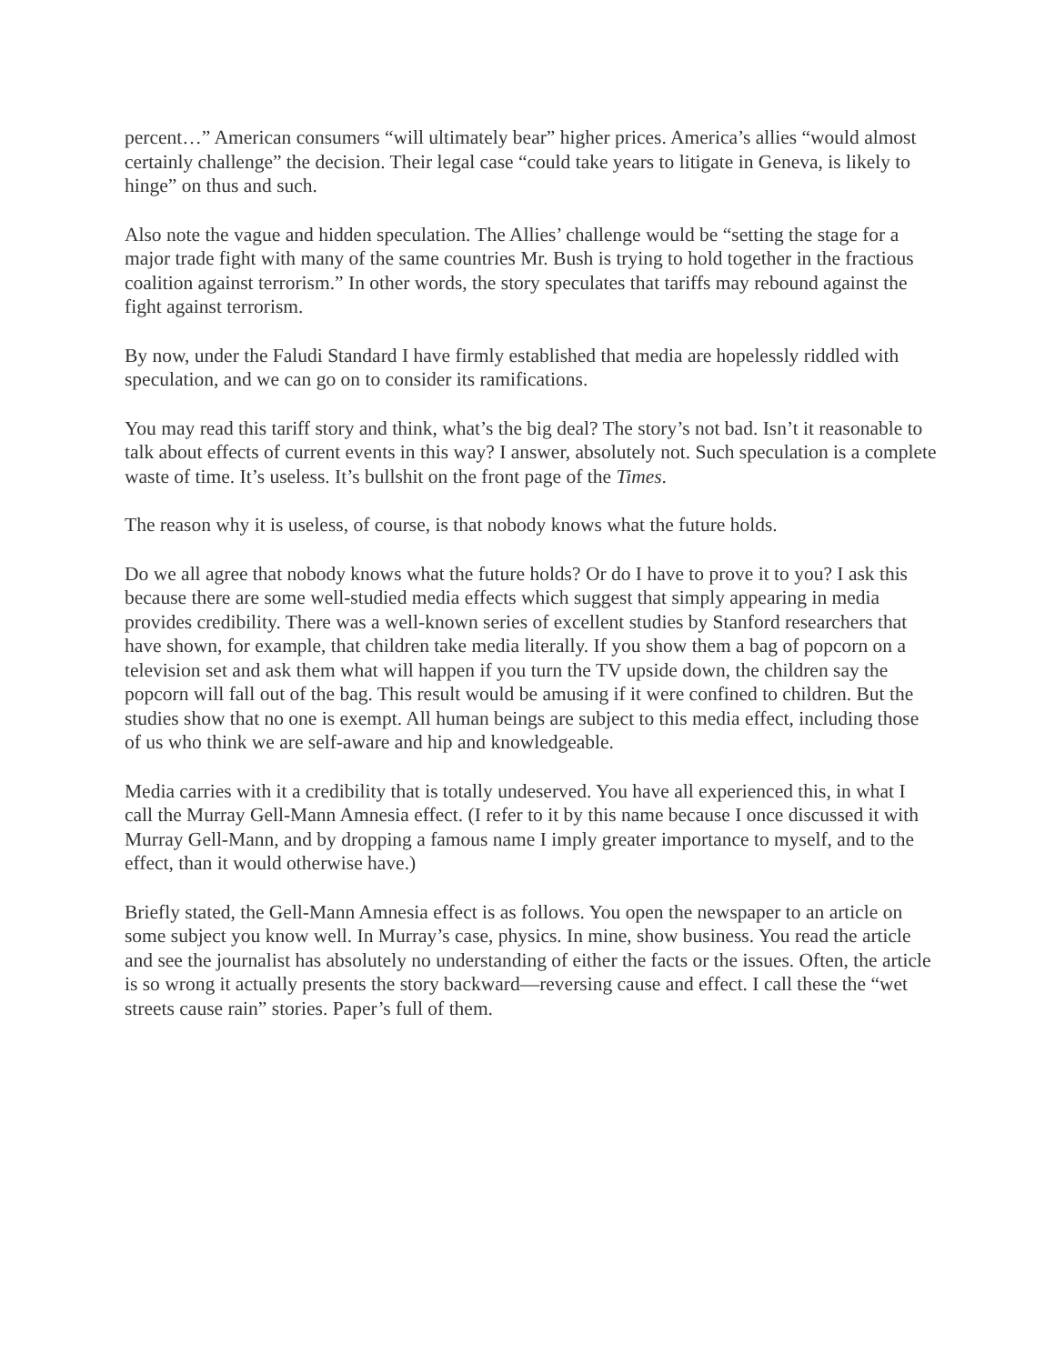percent…” American consumers “will ultimately bear” higher prices. America’s allies “would almost certainly challenge” the decision. Their legal case “could take years to litigate in Geneva, is likely to hinge” on thus and such.
Also note the vague and hidden speculation. The Allies’ challenge would be “setting the stage for a major trade fight with many of the same countries Mr. Bush is trying to hold together in the fractious coalition against terrorism.” In other words, the story speculates that tariffs may rebound against the fight against terrorism.
By now, under the Faludi Standard I have firmly established that media are hopelessly riddled with speculation, and we can go on to consider its ramifications.
You may read this tariff story and think, what’s the big deal? The story’s not bad. Isn’t it reasonable to talk about effects of current events in this way? I answer, absolutely not. Such speculation is a complete waste of time. It’s useless. It’s bullshit on the front page of the Times.
The reason why it is useless, of course, is that nobody knows what the future holds.
Do we all agree that nobody knows what the future holds? Or do I have to prove it to you? I ask this because there are some well-studied media effects which suggest that simply appearing in media provides credibility. There was a well-known series of excellent studies by Stanford researchers that have shown, for example, that children take media literally. If you show them a bag of popcorn on a television set and ask them what will happen if you turn the TV upside down, the children say the popcorn will fall out of the bag. This result would be amusing if it were confined to children. But the studies show that no one is exempt. All human beings are subject to this media effect, including those of us who think we are self-aware and hip and knowledgeable.
Media carries with it a credibility that is totally undeserved. You have all experienced this, in what I call the Murray Gell-Mann Amnesia effect. (I refer to it by this name because I once discussed it with Murray Gell-Mann, and by dropping a famous name I imply greater importance to myself, and to the effect, than it would otherwise have.)
Briefly stated, the Gell-Mann Amnesia effect is as follows. You open the newspaper to an article on some subject you know well. In Murray’s case, physics. In mine, show business. You read the article and see the journalist has absolutely no understanding of either the facts or the issues. Often, the article is so wrong it actually presents the story backward—reversing cause and effect. I call these the “wet streets cause rain” stories. Paper’s full of them.